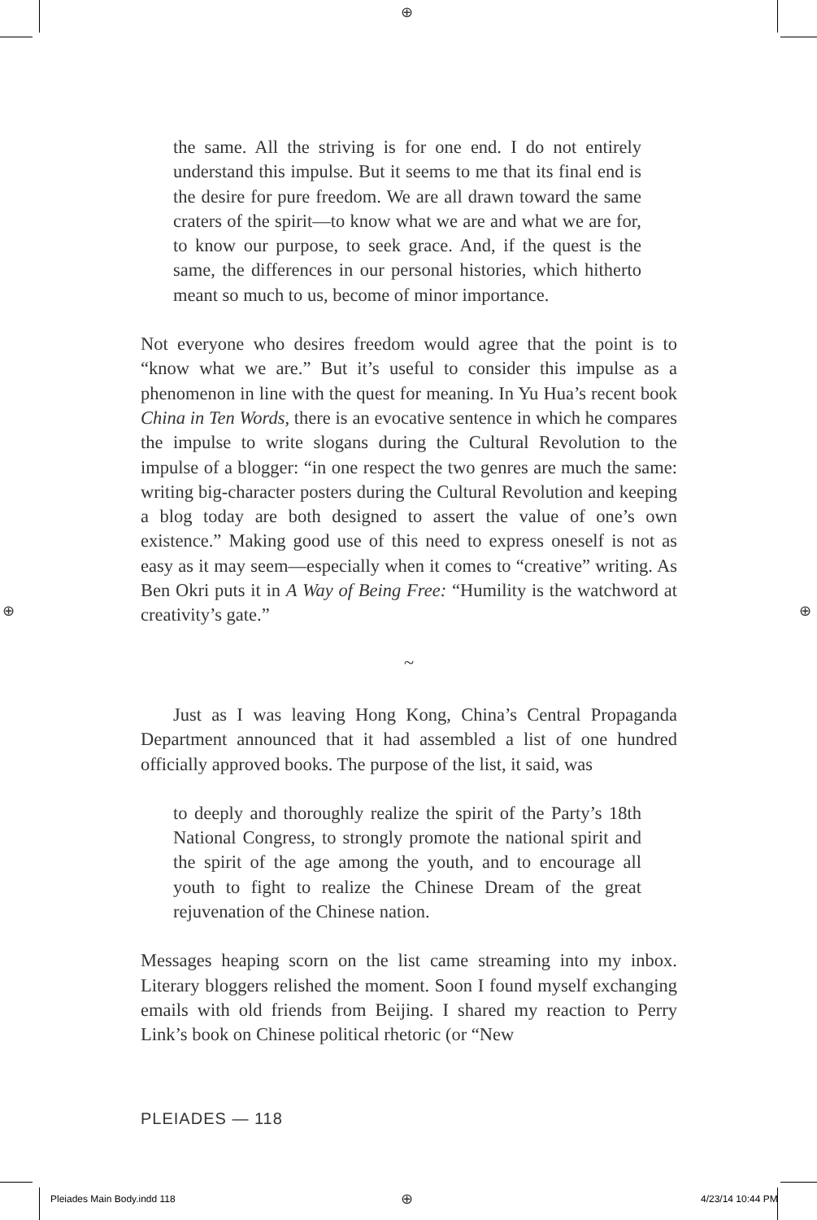⊕
⊕ ⊕
the same. All the striving is for one end. I do not entirely understand this impulse. But it seems to me that its final end is the desire for pure freedom. We are all drawn toward the same craters of the spirit—to know what we are and what we are for, to know our purpose, to seek grace. And, if the quest is the same, the differences in our personal histories, which hitherto meant so much to us, become of minor importance.
Not everyone who desires freedom would agree that the point is to “know what we are.” But it’s useful to consider this impulse as a phenomenon in line with the quest for meaning. In Yu Hua’s recent book China in Ten Words, there is an evocative sentence in which he compares the impulse to write slogans during the Cultural Revolution to the impulse of a blogger: “in one respect the two genres are much the same: writing big-character posters during the Cultural Revolution and keeping a blog today are both designed to assert the value of one’s own existence.” Making good use of this need to express oneself is not as easy as it may seem—especially when it comes to “creative” writing. As Ben Okri puts it in A Way of Being Free: “Humility is the watchword at creativity’s gate.”
~
Just as I was leaving Hong Kong, China’s Central Propaganda Department announced that it had assembled a list of one hundred officially approved books. The purpose of the list, it said, was
to deeply and thoroughly realize the spirit of the Party’s 18th National Congress, to strongly promote the national spirit and the spirit of the age among the youth, and to encourage all youth to fight to realize the Chinese Dream of the great rejuvenation of the Chinese nation.
Messages heaping scorn on the list came streaming into my inbox. Literary bloggers relished the moment. Soon I found myself exchanging emails with old friends from Beijing. I shared my reaction to Perry Link’s book on Chinese political rhetoric (or “New
PLEIADES — 118
Pleiades Main Body.indd 118 ⊕ 4/23/14 10:44 PM